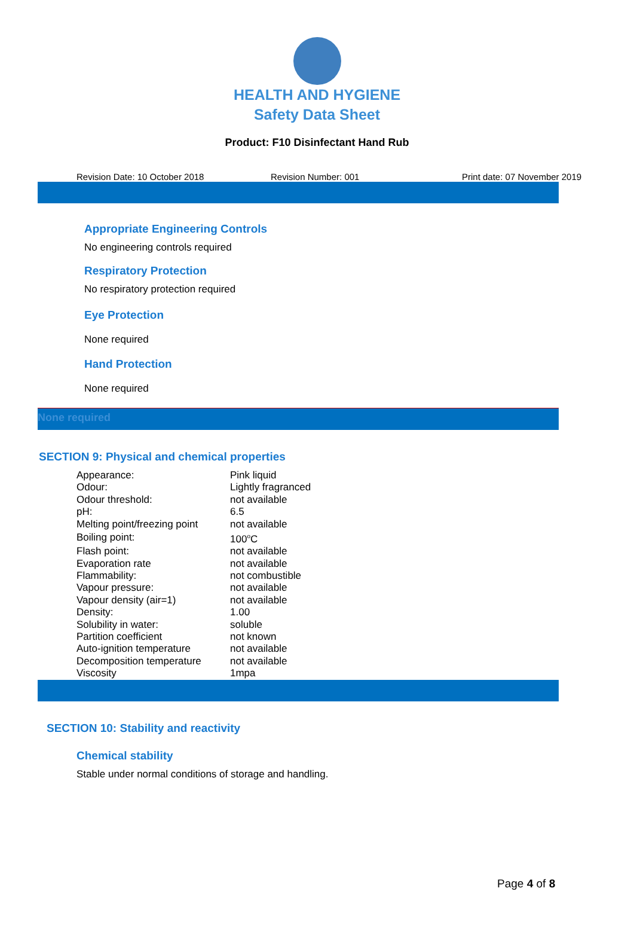HEALTH AND HYGIENE
Safety Data Sheet
Product: F10 Disinfectant Hand Rub
Revision Date: 10 October 2018 Revision Number: 001 Print date: 07 November 2019
Appropriate Engineering Controls
No engineering controls required
Respiratory Protection
No respiratory protection required
Eye Protection
None required
Hand Protection
None required
None required
SECTION 9: Physical and chemical properties
| Appearance: | Pink liquid |
| Odour: | Lightly fragranced |
| Odour threshold: | not available |
| pH: | 6.5 |
| Melting point/freezing point | not available |
| Boiling point: | 100<sup>o</sup>C |
| Flash point: | not available |
| Evaporation rate | not available |
| Flammability: | not combustible |
| Vapour pressure: | not available |
| Vapour density (air=1) | not available |
| Density: | 1.00 |
| Solubility in water: | soluble |
| Partition coefficient | not known |
| Auto-ignition temperature | not available |
| Decomposition temperature | not available |
| Viscosity | 1mpa |
SECTION 10: Stability and reactivity
Chemical stability
Stable under normal conditions of storage and handling.
Page 4 of 8